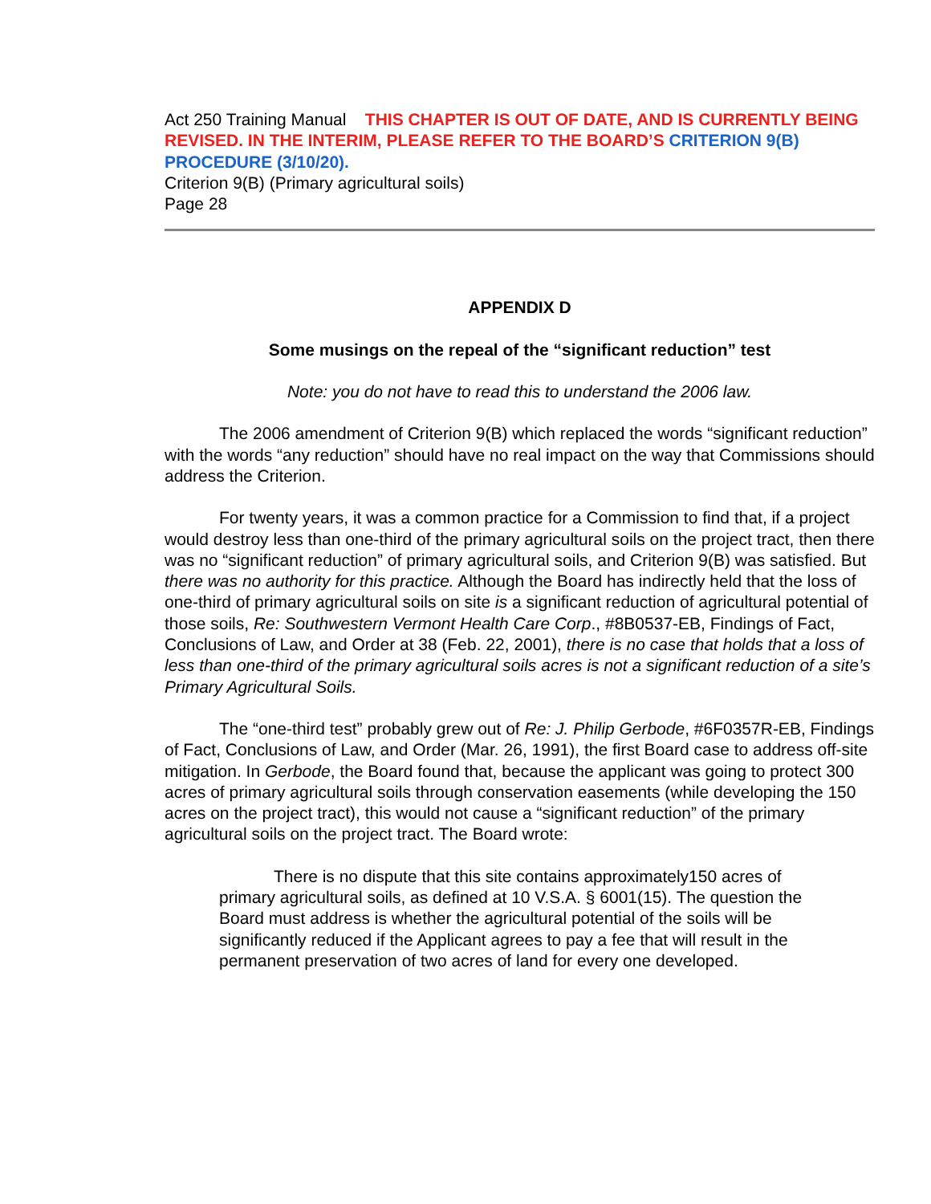Act 250 Training Manual THIS CHAPTER IS OUT OF DATE, AND IS CURRENTLY BEING REVISED. IN THE INTERIM, PLEASE REFER TO THE BOARD’S CRITERION 9(B) PROCEDURE (3/10/20).
Criterion 9(B) (Primary agricultural soils)
Page 28
APPENDIX D
Some musings on the repeal of the “significant reduction” test
Note: you do not have to read this to understand the 2006 law.
The 2006 amendment of Criterion 9(B) which replaced the words “significant reduction” with the words “any reduction” should have no real impact on the way that Commissions should address the Criterion.
For twenty years, it was a common practice for a Commission to find that, if a project would destroy less than one-third of the primary agricultural soils on the project tract, then there was no “significant reduction” of primary agricultural soils, and Criterion 9(B) was satisfied. But there was no authority for this practice. Although the Board has indirectly held that the loss of one-third of primary agricultural soils on site is a significant reduction of agricultural potential of those soils, Re: Southwestern Vermont Health Care Corp., #8B0537-EB, Findings of Fact, Conclusions of Law, and Order at 38 (Feb. 22, 2001), there is no case that holds that a loss of less than one-third of the primary agricultural soils acres is not a significant reduction of a site’s Primary Agricultural Soils.
The “one-third test” probably grew out of Re: J. Philip Gerbode, #6F0357R-EB, Findings of Fact, Conclusions of Law, and Order (Mar. 26, 1991), the first Board case to address off-site mitigation. In Gerbode, the Board found that, because the applicant was going to protect 300 acres of primary agricultural soils through conservation easements (while developing the 150 acres on the project tract), this would not cause a “significant reduction” of the primary agricultural soils on the project tract. The Board wrote:
There is no dispute that this site contains approximately150 acres of primary agricultural soils, as defined at 10 V.S.A. § 6001(15). The question the Board must address is whether the agricultural potential of the soils will be significantly reduced if the Applicant agrees to pay a fee that will result in the permanent preservation of two acres of land for every one developed.